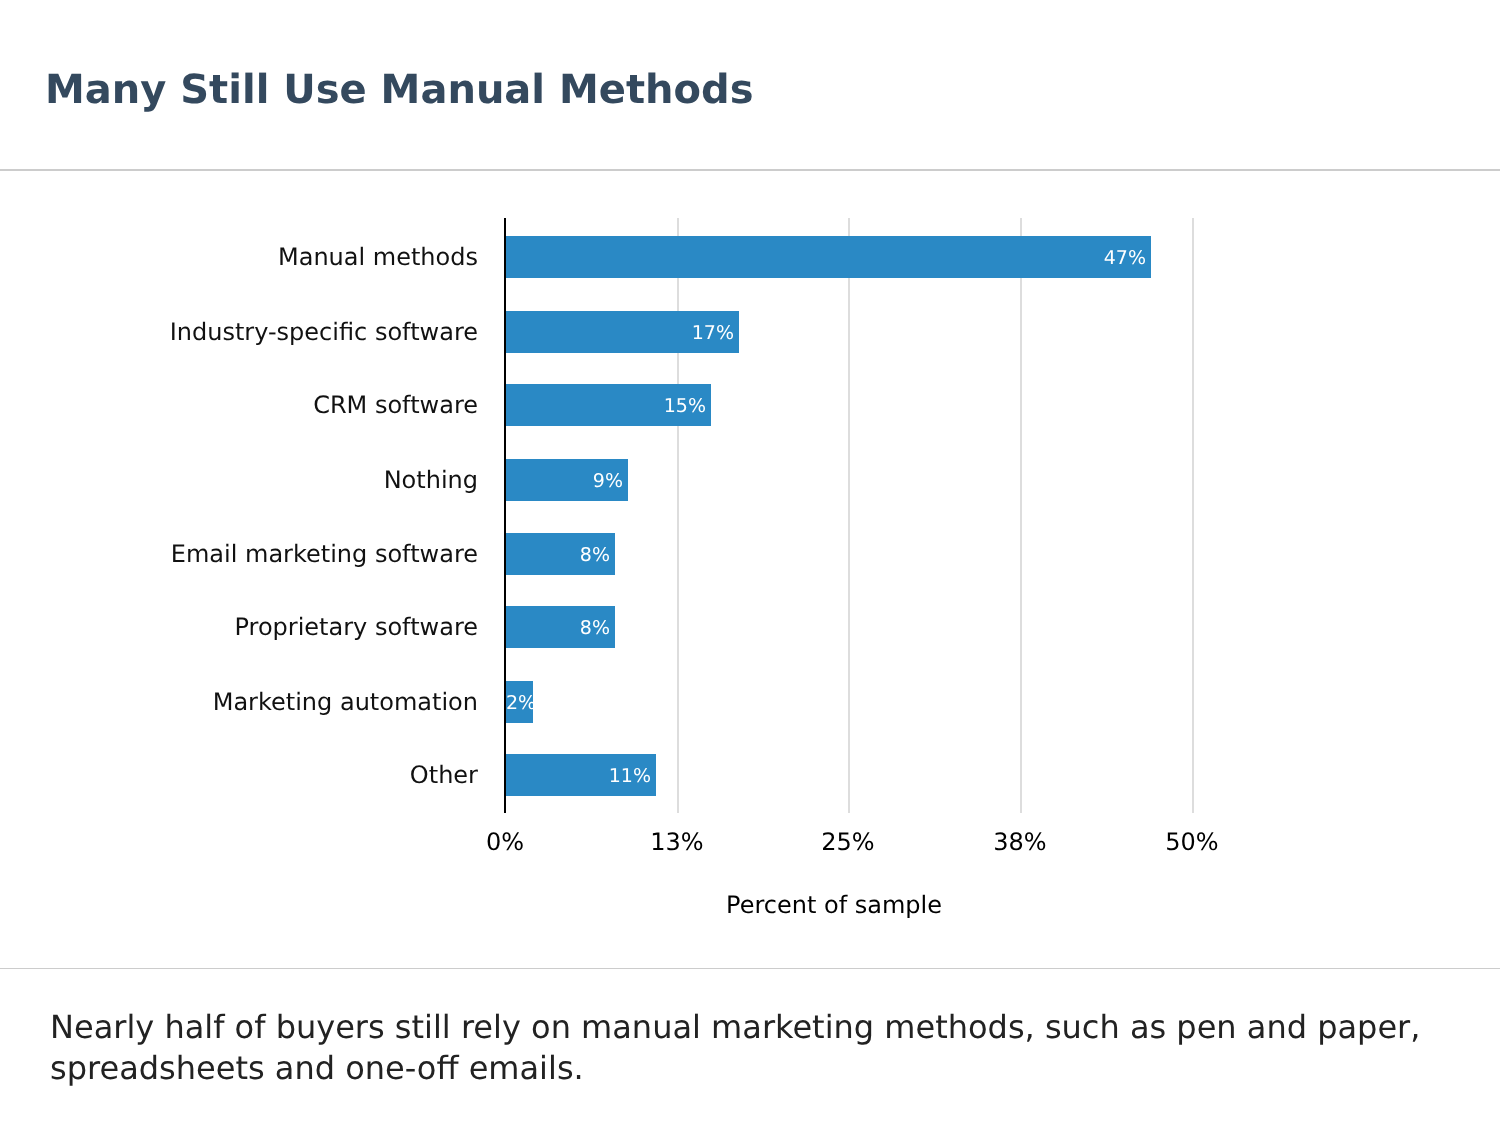Many Still Use Manual Methods
Manual methods
47%
Industry-specific software
17%
CRM software
15%
Nothing
9%
Email marketing software
8%
Proprietary software
8%
Marketing automation
2%
Other
11%
0% 13% 25% 38% 50%
Percent of sample
Nearly half of buyers still rely on manual marketing methods, such as pen and paper, spreadsheets and one-off emails.